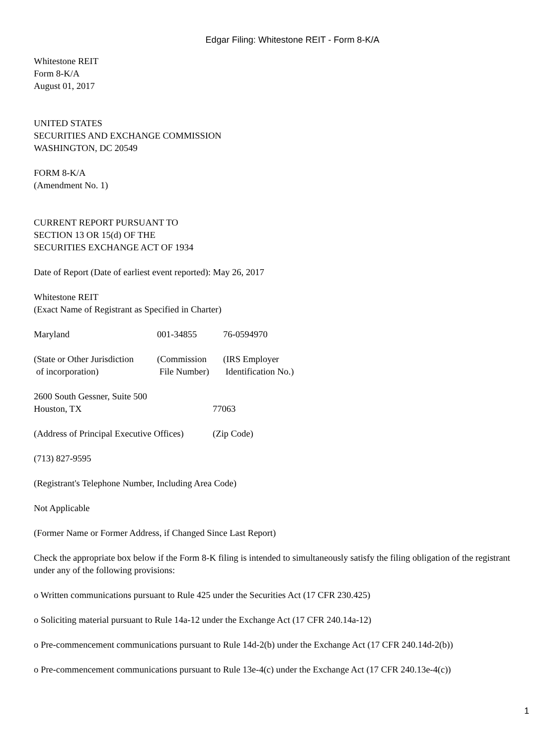Edgar Filing: Whitestone REIT - Form 8-K/A
Whitestone REIT
Form 8-K/A
August 01, 2017
UNITED STATES
SECURITIES AND EXCHANGE COMMISSION
WASHINGTON, DC 20549
FORM 8-K/A
(Amendment No. 1)
CURRENT REPORT PURSUANT TO
SECTION 13 OR 15(d) OF THE
SECURITIES EXCHANGE ACT OF 1934
Date of Report (Date of earliest event reported): May 26, 2017
Whitestone REIT
(Exact Name of Registrant as Specified in Charter)
| Maryland | 001-34855 | 76-0594970 |
| (State or Other Jurisdiction of incorporation) | (Commission File Number) | (IRS Employer Identification No.) |
| 2600 South Gessner, Suite 500 Houston, TX | 77063 |
| (Address of Principal Executive Offices) | (Zip Code) |
(713) 827-9595
(Registrant's Telephone Number, Including Area Code)
Not Applicable
(Former Name or Former Address, if Changed Since Last Report)
Check the appropriate box below if the Form 8-K filing is intended to simultaneously satisfy the filing obligation of the registrant under any of the following provisions:
o Written communications pursuant to Rule 425 under the Securities Act (17 CFR 230.425)
o Soliciting material pursuant to Rule 14a-12 under the Exchange Act (17 CFR 240.14a-12)
o Pre-commencement communications pursuant to Rule 14d-2(b) under the Exchange Act (17 CFR 240.14d-2(b))
o Pre-commencement communications pursuant to Rule 13e-4(c) under the Exchange Act (17 CFR 240.13e-4(c))
1